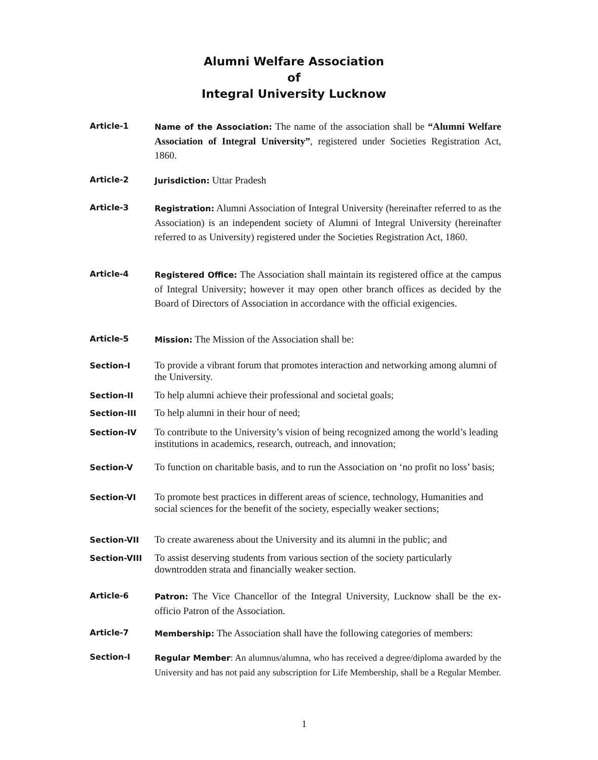Alumni Welfare Association
of
Integral University Lucknow
Article-1
Name of the Association: The name of the association shall be “Alumni Welfare Association of Integral University”, registered under Societies Registration Act, 1860.
Article-2
Jurisdiction: Uttar Pradesh
Article-3
Registration: Alumni Association of Integral University (hereinafter referred to as the Association) is an independent society of Alumni of Integral University (hereinafter referred to as University) registered under the Societies Registration Act, 1860.
Article-4
Registered Office: The Association shall maintain its registered office at the campus of Integral University; however it may open other branch offices as decided by the Board of Directors of Association in accordance with the official exigencies.
Article-5
Mission: The Mission of the Association shall be:
Section-I
To provide a vibrant forum that promotes interaction and networking among alumni of the University.
Section-II
To help alumni achieve their professional and societal goals;
Section-III
To help alumni in their hour of need;
Section-IV
To contribute to the University’s vision of being recognized among the world’s leading institutions in academics, research, outreach, and innovation;
Section-V
To function on charitable basis, and to run the Association on ‘no profit no loss’ basis;
Section-VI
To promote best practices in different areas of science, technology, Humanities and social sciences for the benefit of the society, especially weaker sections;
Section-VII
To create awareness about the University and its alumni in the public; and
Section-VIII
To assist deserving students from various section of the society particularly downtrodden strata and financially weaker section.
Article-6
Patron: The Vice Chancellor of the Integral University, Lucknow shall be the ex-officio Patron of the Association.
Article-7
Membership: The Association shall have the following categories of members:
Section-I
Regular Member: An alumnus/alumna, who has received a degree/diploma awarded by the University and has not paid any subscription for Life Membership, shall be a Regular Member.
1